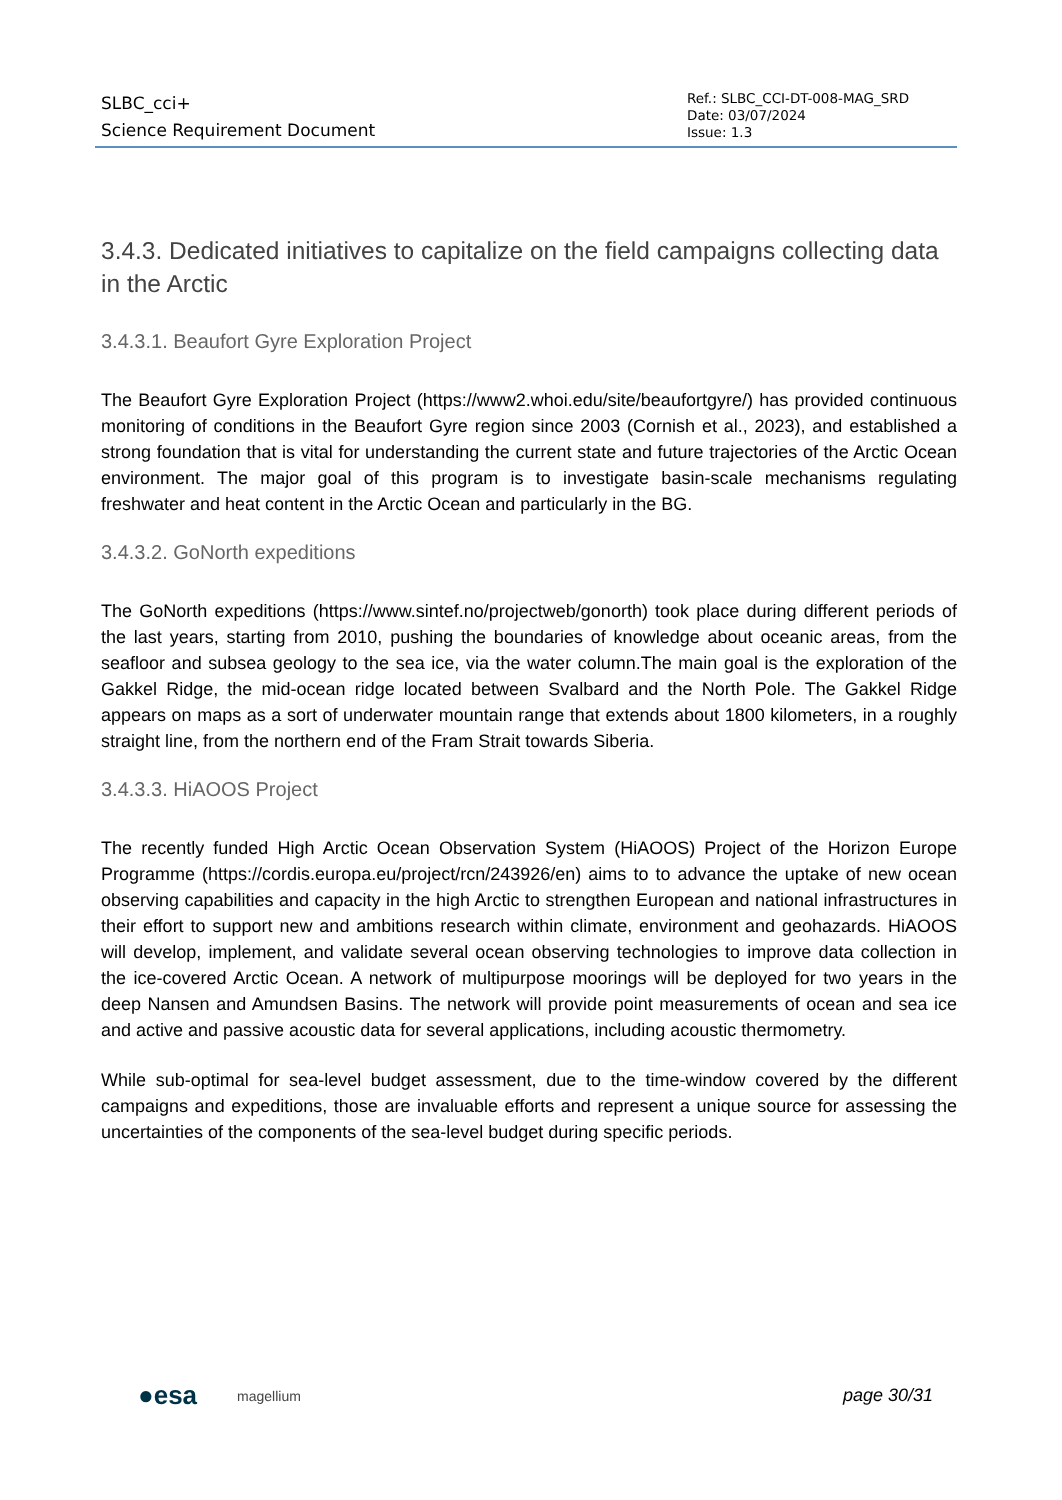SLBC_cci+
Science Requirement Document
Ref.: SLBC_CCI-DT-008-MAG_SRD
Date: 03/07/2024
Issue: 1.3
3.4.3. Dedicated initiatives to capitalize on the field campaigns collecting data in the Arctic
3.4.3.1. Beaufort Gyre Exploration Project
The Beaufort Gyre Exploration Project (https://www2.whoi.edu/site/beaufortgyre/) has provided continuous monitoring of conditions in the Beaufort Gyre region since 2003 (Cornish et al., 2023), and established a strong foundation that is vital for understanding the current state and future trajectories of the Arctic Ocean environment. The major goal of this program is to investigate basin-scale mechanisms regulating freshwater and heat content in the Arctic Ocean and particularly in the BG.
3.4.3.2. GoNorth expeditions
The GoNorth expeditions (https://www.sintef.no/projectweb/gonorth) took place during different periods of the last years, starting from 2010, pushing the boundaries of knowledge about oceanic areas, from the seafloor and subsea geology to the sea ice, via the water column.The main goal is the exploration of the Gakkel Ridge, the mid-ocean ridge located between Svalbard and the North Pole. The Gakkel Ridge appears on maps as a sort of underwater mountain range that extends about 1800 kilometers, in a roughly straight line, from the northern end of the Fram Strait towards Siberia.
3.4.3.3. HiAOOS Project
The recently funded High Arctic Ocean Observation System (HiAOOS) Project of the Horizon Europe Programme (https://cordis.europa.eu/project/rcn/243926/en) aims to to advance the uptake of new ocean observing capabilities and capacity in the high Arctic to strengthen European and national infrastructures in their effort to support new and ambitions research within climate, environment and geohazards. HiAOOS will develop, implement, and validate several ocean observing technologies to improve data collection in the ice-covered Arctic Ocean. A network of multipurpose moorings will be deployed for two years in the deep Nansen and Amundsen Basins. The network will provide point measurements of ocean and sea ice and active and passive acoustic data for several applications, including acoustic thermometry.
While sub-optimal for sea-level budget assessment, due to the time-window covered by the different campaigns and expeditions, those are invaluable efforts and represent a unique source for assessing the uncertainties of the components of the sea-level budget during specific periods.
●esa magellium page 30/31